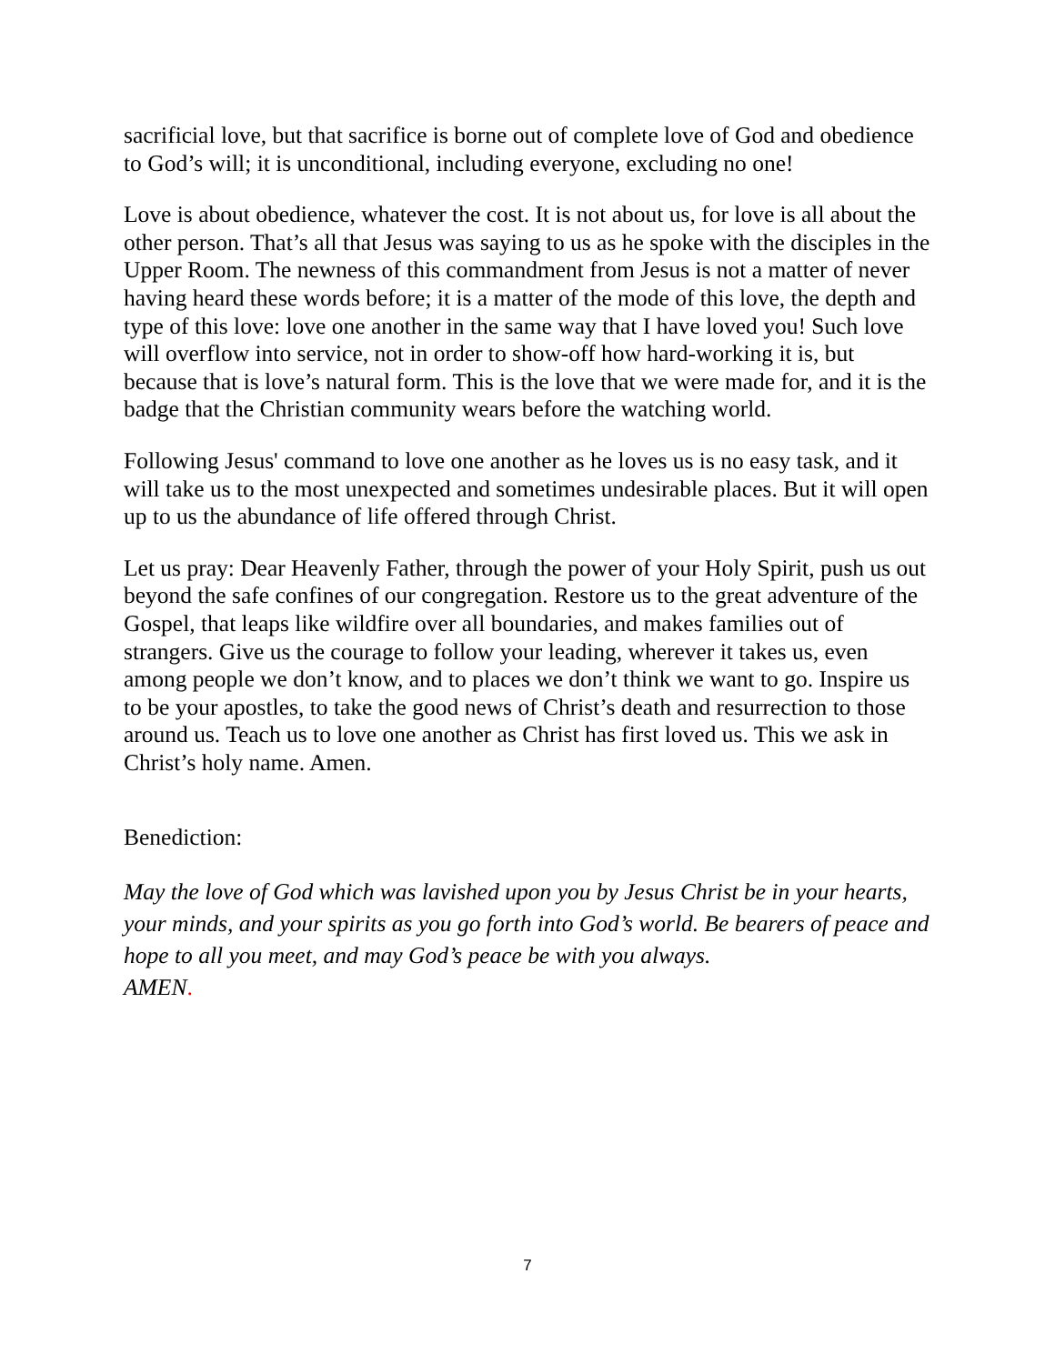sacrificial love, but that sacrifice is borne out of complete love of God and obedience to God’s will; it is unconditional, including everyone, excluding no one!
Love is about obedience, whatever the cost. It is not about us, for love is all about the other person. That’s all that Jesus was saying to us as he spoke with the disciples in the Upper Room. The newness of this commandment from Jesus is not a matter of never having heard these words before; it is a matter of the mode of this love, the depth and type of this love: love one another in the same way that I have loved you! Such love will overflow into service, not in order to show-off how hard-working it is, but because that is love’s natural form. This is the love that we were made for, and it is the badge that the Christian community wears before the watching world.
Following Jesus' command to love one another as he loves us is no easy task, and it will take us to the most unexpected and sometimes undesirable places. But it will open up to us the abundance of life offered through Christ.
Let us pray: Dear Heavenly Father, through the power of your Holy Spirit, push us out beyond the safe confines of our congregation. Restore us to the great adventure of the Gospel, that leaps like wildfire over all boundaries, and makes families out of strangers. Give us the courage to follow your leading, wherever it takes us, even among people we don’t know, and to places we don’t think we want to go. Inspire us to be your apostles, to take the good news of Christ’s death and resurrection to those around us. Teach us to love one another as Christ has first loved us. This we ask in Christ’s holy name. Amen.
Benediction:
May the love of God which was lavished upon you by Jesus Christ be in your hearts, your minds, and your spirits as you go forth into God’s world. Be bearers of peace and hope to all you meet, and may God’s peace be with you always.
AMEN.
7